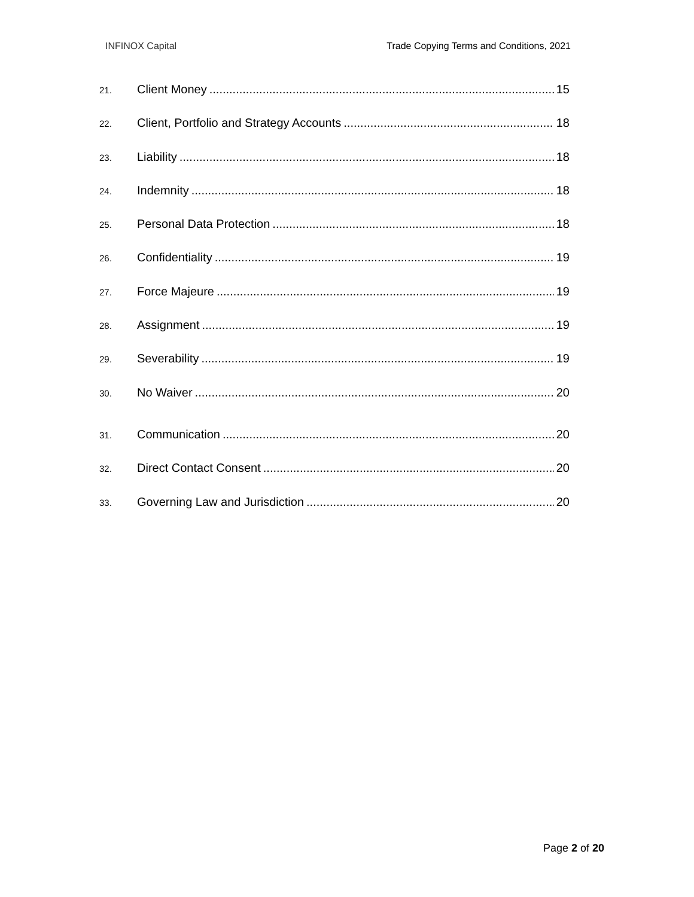INFINOX Capital Trade Copying Terms and Conditions, 2021
21. Client Money 15
22. Client, Portfolio and Strategy Accounts 18
23. Liability 18
24. Indemnity 18
25. Personal Data Protection 18
26. Confidentiality 19
27. Force Majeure 19
28. Assignment 19
29. Severability 19
30. No Waiver 20
31. Communication 20
32. Direct Contact Consent 20
33. Governing Law and Jurisdiction 20
Page 2 of 20